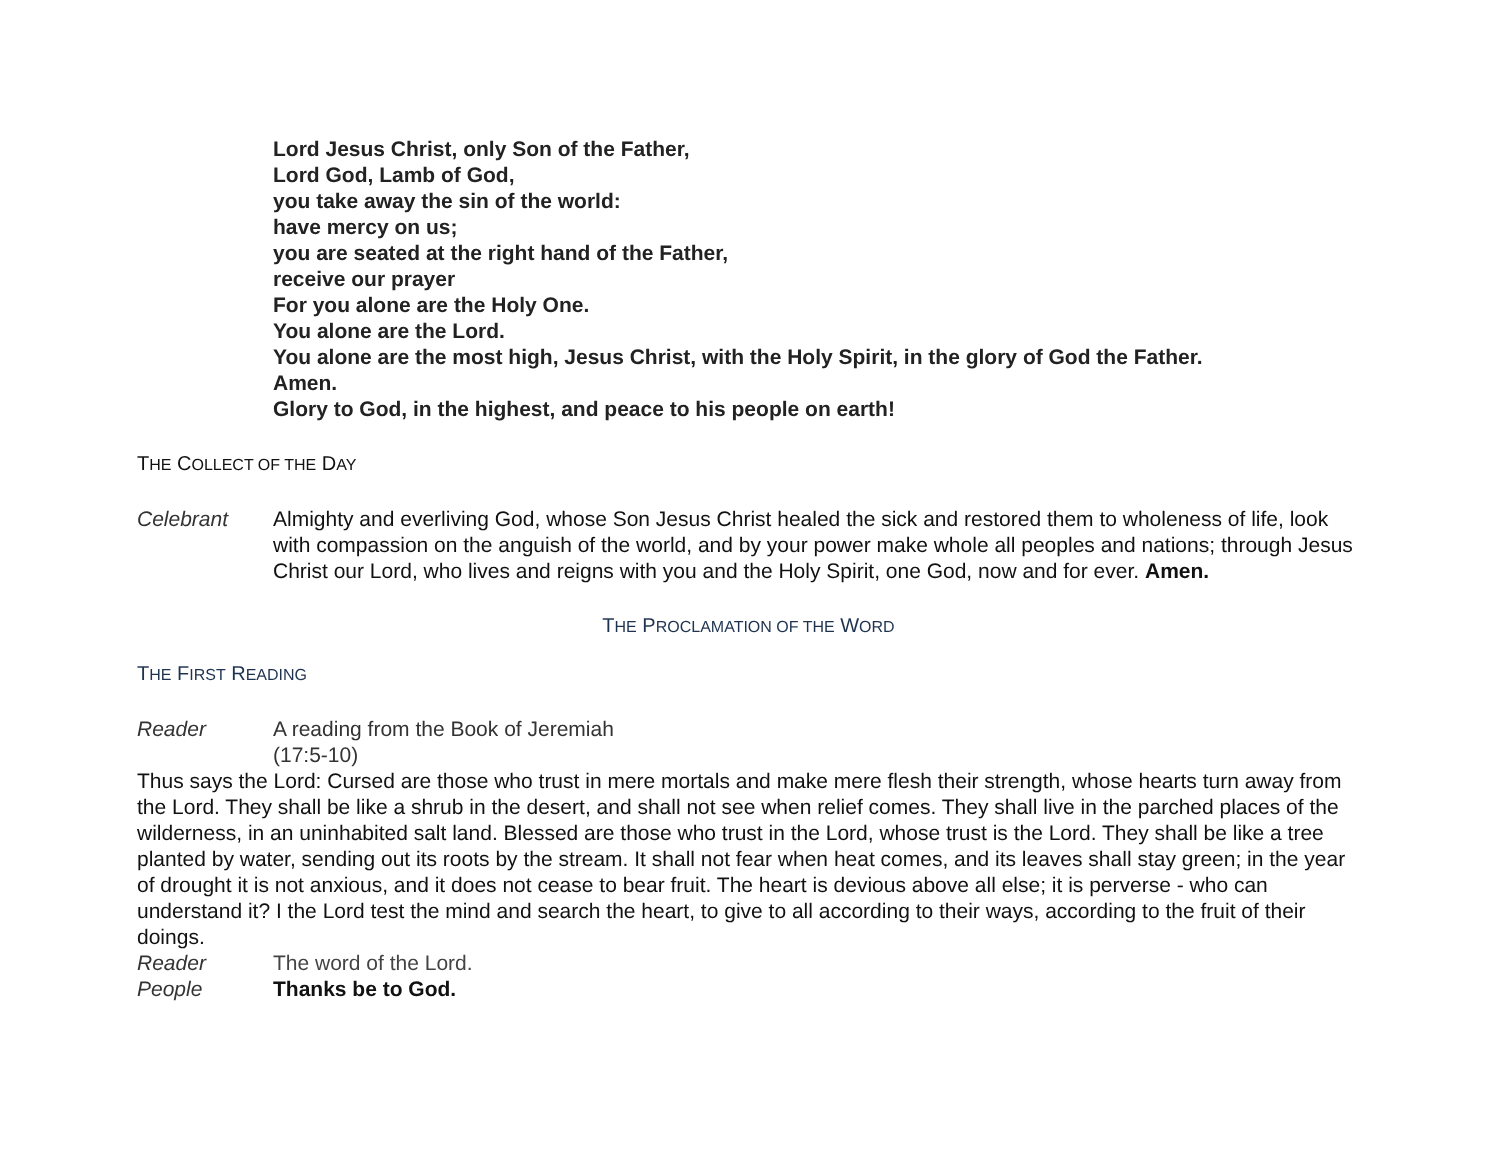Lord Jesus Christ, only Son of the Father,
Lord God, Lamb of God,
you take away the sin of the world:
have mercy on us;
you are seated at the right hand of the Father,
receive our prayer
For you alone are the Holy One.
You alone are the Lord.
You alone are the most high, Jesus Christ, with the Holy Spirit, in the glory of God the Father.
Amen.
Glory to God, in the highest, and peace to his people on earth!
THE COLLECT OF THE DAY
Celebrant Almighty and everliving God, whose Son Jesus Christ healed the sick and restored them to wholeness of life, look with compassion on the anguish of the world, and by your power make whole all peoples and nations; through Jesus Christ our Lord, who lives and reigns with you and the Holy Spirit, one God, now and for ever. Amen.
THE PROCLAMATION OF THE WORD
THE FIRST READING
Reader A reading from the Book of Jeremiah
(17:5-10)
Thus says the Lord: Cursed are those who trust in mere mortals and make mere flesh their strength, whose hearts turn away from the Lord. They shall be like a shrub in the desert, and shall not see when relief comes. They shall live in the parched places of the wilderness, in an uninhabited salt land. Blessed are those who trust in the Lord, whose trust is the Lord. They shall be like a tree planted by water, sending out its roots by the stream. It shall not fear when heat comes, and its leaves shall stay green; in the year of drought it is not anxious, and it does not cease to bear fruit. The heart is devious above all else; it is perverse - who can understand it? I the Lord test the mind and search the heart, to give to all according to their ways, according to the fruit of their doings.
Reader The word of the Lord.
People Thanks be to God.